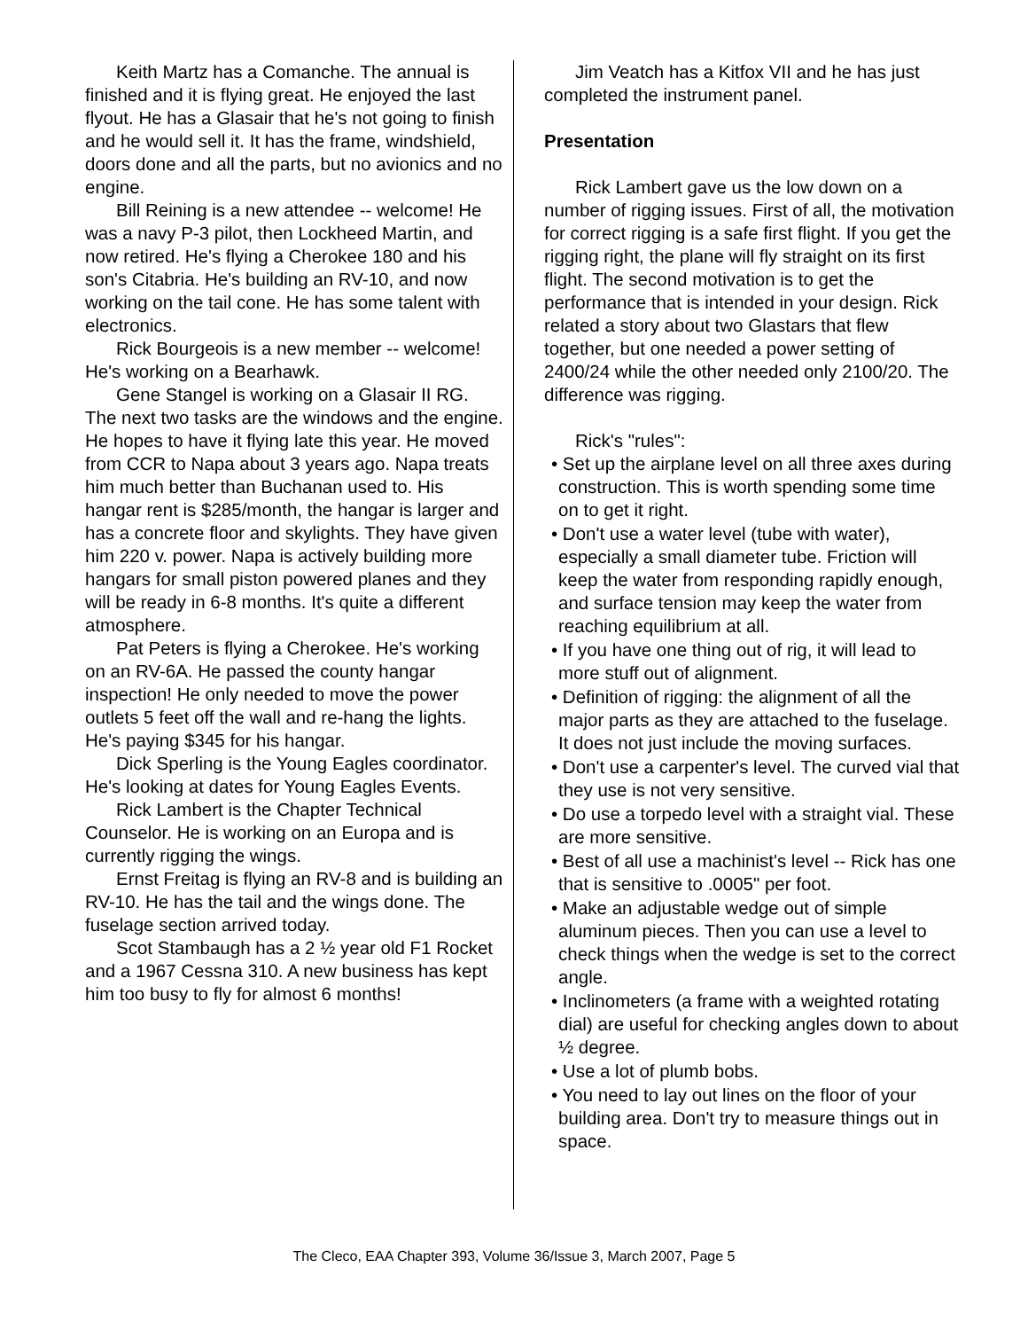Keith Martz has a Comanche. The annual is finished and it is flying great. He enjoyed the last flyout. He has a Glasair that he's not going to finish and he would sell it. It has the frame, windshield, doors done and all the parts, but no avionics and no engine.
Bill Reining is a new attendee -- welcome! He was a navy P-3 pilot, then Lockheed Martin, and now retired. He's flying a Cherokee 180 and his son's Citabria. He's building an RV-10, and now working on the tail cone. He has some talent with electronics.
Rick Bourgeois is a new member -- welcome! He's working on a Bearhawk.
Gene Stangel is working on a Glasair II RG. The next two tasks are the windows and the engine. He hopes to have it flying late this year. He moved from CCR to Napa about 3 years ago. Napa treats him much better than Buchanan used to. His hangar rent is $285/month, the hangar is larger and has a concrete floor and skylights. They have given him 220 v. power. Napa is actively building more hangars for small piston powered planes and they will be ready in 6-8 months. It's quite a different atmosphere.
Pat Peters is flying a Cherokee. He's working on an RV-6A. He passed the county hangar inspection! He only needed to move the power outlets 5 feet off the wall and re-hang the lights. He's paying $345 for his hangar.
Dick Sperling is the Young Eagles coordinator. He's looking at dates for Young Eagles Events.
Rick Lambert is the Chapter Technical Counselor. He is working on an Europa and is currently rigging the wings.
Ernst Freitag is flying an RV-8 and is building an RV-10. He has the tail and the wings done. The fuselage section arrived today.
Scot Stambaugh has a 2 ½ year old F1 Rocket and a 1967 Cessna 310. A new business has kept him too busy to fly for almost 6 months!
Jim Veatch has a Kitfox VII and he has just completed the instrument panel.
Presentation
Rick Lambert gave us the low down on a number of rigging issues. First of all, the motivation for correct rigging is a safe first flight. If you get the rigging right, the plane will fly straight on its first flight. The second motivation is to get the performance that is intended in your design. Rick related a story about two Glastars that flew together, but one needed a power setting of 2400/24 while the other needed only 2100/20. The difference was rigging.
Rick's "rules":
• Set up the airplane level on all three axes during construction. This is worth spending some time on to get it right.
• Don't use a water level (tube with water), especially a small diameter tube. Friction will keep the water from responding rapidly enough, and surface tension may keep the water from reaching equilibrium at all.
• If you have one thing out of rig, it will lead to more stuff out of alignment.
• Definition of rigging: the alignment of all the major parts as they are attached to the fuselage. It does not just include the moving surfaces.
• Don't use a carpenter's level. The curved vial that they use is not very sensitive.
• Do use a torpedo level with a straight vial. These are more sensitive.
• Best of all use a machinist's level -- Rick has one that is sensitive to .0005" per foot.
• Make an adjustable wedge out of simple aluminum pieces. Then you can use a level to check things when the wedge is set to the correct angle.
• Inclinometers (a frame with a weighted rotating dial) are useful for checking angles down to about ½ degree.
• Use a lot of plumb bobs.
• You need to lay out lines on the floor of your building area. Don't try to measure things out in space.
The Cleco, EAA Chapter 393, Volume 36/Issue 3, March 2007, Page 5